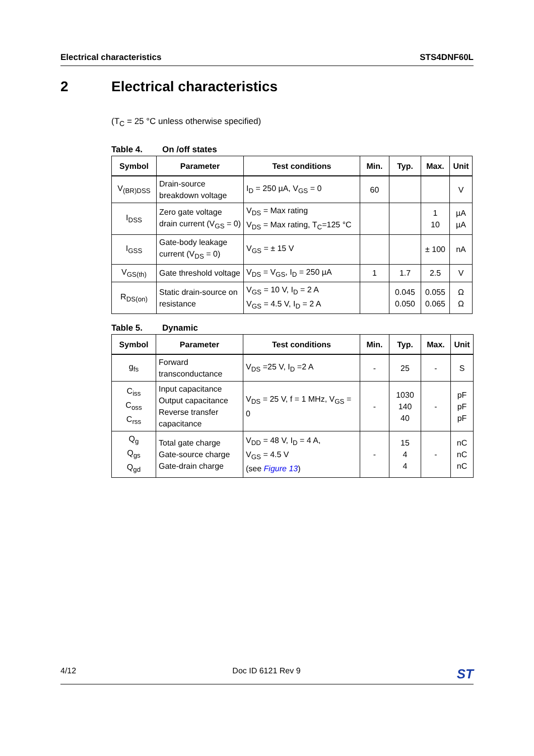Electrical characteristics STS4DNF60L
2 Electrical characteristics
(T<sub>C</sub> = 25 °C unless otherwise specified)
Table 4. On /off states
| Symbol | Parameter | Test conditions | Min. | Typ. | Max. | Unit |
| --- | --- | --- | --- | --- | --- | --- |
| V<sub>(BR)DSS</sub> | Drain-source breakdown voltage | I<sub>D</sub> = 250 µA, V<sub>GS</sub> = 0 | 60 | | | V |
| I<sub>DSS</sub> | Zero gate voltage drain current (V<sub>GS</sub> = 0) | V<sub>DS</sub> = Max rating V<sub>DS</sub> = Max rating, T<sub>C</sub>=125 °C | | | 1 10 | µA µA |
| I<sub>GSS</sub> | Gate-body leakage current (V<sub>DS</sub> = 0) | V<sub>GS</sub> = ± 15 V | | | ± 100 | nA |
| V<sub>GS(th)</sub> | Gate threshold voltage | V<sub>DS</sub> = V<sub>GS</sub>, I<sub>D</sub> = 250 µA | 1 | 1.7 | 2.5 | V |
| R<sub>DS(on)</sub> | Static drain-source on resistance | V<sub>GS</sub> = 10 V, I<sub>D</sub> = 2 A V<sub>GS</sub> = 4.5 V, I<sub>D</sub> = 2 A | | 0.045 0.050 | 0.055 0.065 | Ω Ω |
Table 5. Dynamic
| Symbol | Parameter | Test conditions | Min. | Typ. | Max. | Unit |
| --- | --- | --- | --- | --- | --- | --- |
| g<sub>fs</sub> | Forward transconductance | V<sub>DS</sub> =25 V, I<sub>D</sub> =2 A | - | 25 | - | S |
| C<sub>iss</sub> C<sub>oss</sub> C<sub>rss</sub> | Input capacitance Output capacitance Reverse transfer capacitance | V<sub>DS</sub> = 25 V, f = 1 MHz, V<sub>GS</sub> = 0 | - | 1030 140 40 | - | pF pF pF |
| Q<sub>g</sub> Q<sub>gs</sub> Q<sub>gd</sub> | Total gate charge Gate-source charge Gate-drain charge | V<sub>DD</sub> = 48 V, I<sub>D</sub> = 4 A, V<sub>GS</sub> = 4.5 V (see Figure 13 ) | - | 15 4 4 | - | nC nC nC |
4/12 Doc ID 6121 Rev 9 ST